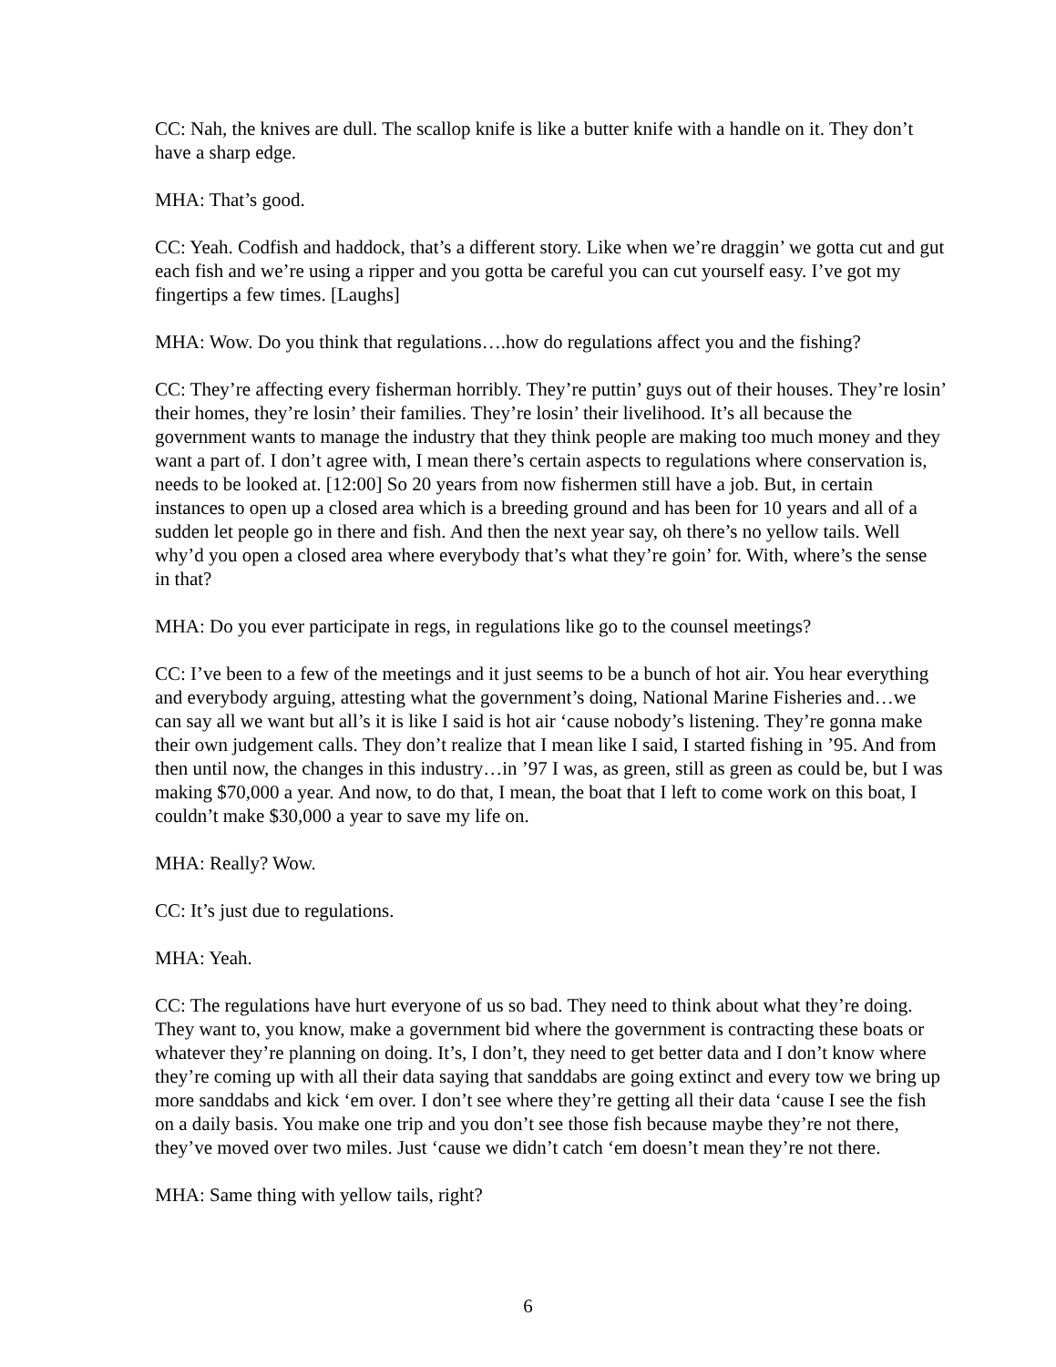CC: Nah, the knives are dull. The scallop knife is like a butter knife with a handle on it. They don’t have a sharp edge.
MHA: That’s good.
CC: Yeah. Codfish and haddock, that’s a different story. Like when we’re draggin’ we gotta cut and gut each fish and we’re using a ripper and you gotta be careful you can cut yourself easy. I’ve got my fingertips a few times. [Laughs]
MHA: Wow. Do you think that regulations….how do regulations affect you and the fishing?
CC: They’re affecting every fisherman horribly. They’re puttin’ guys out of their houses. They’re losin’ their homes, they’re losin’ their families. They’re losin’ their livelihood. It’s all because the government wants to manage the industry that they think people are making too much money and they want a part of. I don’t agree with, I mean there’s certain aspects to regulations where conservation is, needs to be looked at. [12:00] So 20 years from now fishermen still have a job. But, in certain instances to open up a closed area which is a breeding ground and has been for 10 years and all of a sudden let people go in there and fish. And then the next year say, oh there’s no yellow tails. Well why’d you open a closed area where everybody that’s what they’re goin’ for. With, where’s the sense in that?
MHA: Do you ever participate in regs, in regulations like go to the counsel meetings?
CC: I’ve been to a few of the meetings and it just seems to be a bunch of hot air. You hear everything and everybody arguing, attesting what the government’s doing, National Marine Fisheries and…we can say all we want but all’s it is like I said is hot air ‘cause nobody’s listening. They’re gonna make their own judgement calls. They don’t realize that I mean like I said, I started fishing in ’95. And from then until now, the changes in this industry…in ’97 I was, as green, still as green as could be, but I was making $70,000 a year. And now, to do that, I mean, the boat that I left to come work on this boat, I couldn’t make $30,000 a year to save my life on.
MHA: Really? Wow.
CC: It’s just due to regulations.
MHA: Yeah.
CC: The regulations have hurt everyone of us so bad. They need to think about what they’re doing. They want to, you know, make a government bid where the government is contracting these boats or whatever they’re planning on doing. It’s, I don’t, they need to get better data and I don’t know where they’re coming up with all their data saying that sanddabs are going extinct and every tow we bring up more sanddabs and kick ‘em over. I don’t see where they’re getting all their data ‘cause I see the fish on a daily basis. You make one trip and you don’t see those fish because maybe they’re not there, they’ve moved over two miles. Just ‘cause we didn’t catch ‘em doesn’t mean they’re not there.
MHA: Same thing with yellow tails, right?
6